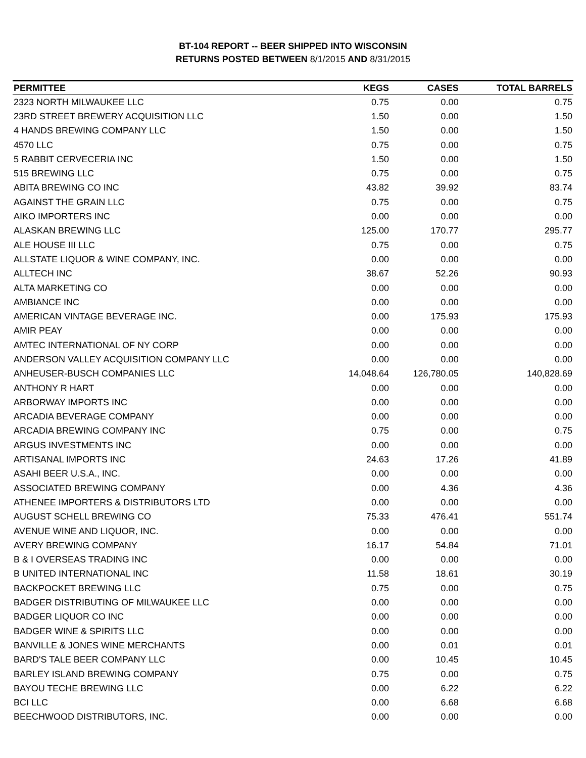BT-104 REPORT -- BEER SHIPPED INTO WISCONSIN
RETURNS POSTED BETWEEN 8/1/2015 AND 8/31/2015
| PERMITTEE | KEGS | CASES | TOTAL BARRELS |
| --- | --- | --- | --- |
| 2323 NORTH MILWAUKEE LLC | 0.75 | 0.00 | 0.75 |
| 23RD STREET BREWERY ACQUISITION LLC | 1.50 | 0.00 | 1.50 |
| 4 HANDS BREWING COMPANY LLC | 1.50 | 0.00 | 1.50 |
| 4570 LLC | 0.75 | 0.00 | 0.75 |
| 5 RABBIT CERVECERIA INC | 1.50 | 0.00 | 1.50 |
| 515 BREWING LLC | 0.75 | 0.00 | 0.75 |
| ABITA BREWING CO INC | 43.82 | 39.92 | 83.74 |
| AGAINST THE GRAIN LLC | 0.75 | 0.00 | 0.75 |
| AIKO IMPORTERS INC | 0.00 | 0.00 | 0.00 |
| ALASKAN BREWING LLC | 125.00 | 170.77 | 295.77 |
| ALE HOUSE III LLC | 0.75 | 0.00 | 0.75 |
| ALLSTATE LIQUOR & WINE COMPANY, INC. | 0.00 | 0.00 | 0.00 |
| ALLTECH INC | 38.67 | 52.26 | 90.93 |
| ALTA MARKETING CO | 0.00 | 0.00 | 0.00 |
| AMBIANCE INC | 0.00 | 0.00 | 0.00 |
| AMERICAN VINTAGE BEVERAGE INC. | 0.00 | 175.93 | 175.93 |
| AMIR PEAY | 0.00 | 0.00 | 0.00 |
| AMTEC INTERNATIONAL OF NY CORP | 0.00 | 0.00 | 0.00 |
| ANDERSON VALLEY ACQUISITION COMPANY LLC | 0.00 | 0.00 | 0.00 |
| ANHEUSER-BUSCH COMPANIES LLC | 14,048.64 | 126,780.05 | 140,828.69 |
| ANTHONY R HART | 0.00 | 0.00 | 0.00 |
| ARBORWAY IMPORTS INC | 0.00 | 0.00 | 0.00 |
| ARCADIA BEVERAGE COMPANY | 0.00 | 0.00 | 0.00 |
| ARCADIA BREWING COMPANY INC | 0.75 | 0.00 | 0.75 |
| ARGUS INVESTMENTS INC | 0.00 | 0.00 | 0.00 |
| ARTISANAL IMPORTS INC | 24.63 | 17.26 | 41.89 |
| ASAHI BEER U.S.A., INC. | 0.00 | 0.00 | 0.00 |
| ASSOCIATED BREWING COMPANY | 0.00 | 4.36 | 4.36 |
| ATHENEE IMPORTERS & DISTRIBUTORS LTD | 0.00 | 0.00 | 0.00 |
| AUGUST SCHELL BREWING CO | 75.33 | 476.41 | 551.74 |
| AVENUE WINE AND LIQUOR, INC. | 0.00 | 0.00 | 0.00 |
| AVERY BREWING COMPANY | 16.17 | 54.84 | 71.01 |
| B & I OVERSEAS TRADING INC | 0.00 | 0.00 | 0.00 |
| B UNITED INTERNATIONAL INC | 11.58 | 18.61 | 30.19 |
| BACKPOCKET BREWING LLC | 0.75 | 0.00 | 0.75 |
| BADGER DISTRIBUTING OF MILWAUKEE LLC | 0.00 | 0.00 | 0.00 |
| BADGER LIQUOR CO INC | 0.00 | 0.00 | 0.00 |
| BADGER WINE & SPIRITS LLC | 0.00 | 0.00 | 0.00 |
| BANVILLE & JONES WINE MERCHANTS | 0.00 | 0.01 | 0.01 |
| BARD'S TALE BEER COMPANY LLC | 0.00 | 10.45 | 10.45 |
| BARLEY ISLAND BREWING COMPANY | 0.75 | 0.00 | 0.75 |
| BAYOU TECHE BREWING LLC | 0.00 | 6.22 | 6.22 |
| BCI LLC | 0.00 | 6.68 | 6.68 |
| BEECHWOOD DISTRIBUTORS, INC. | 0.00 | 0.00 | 0.00 |